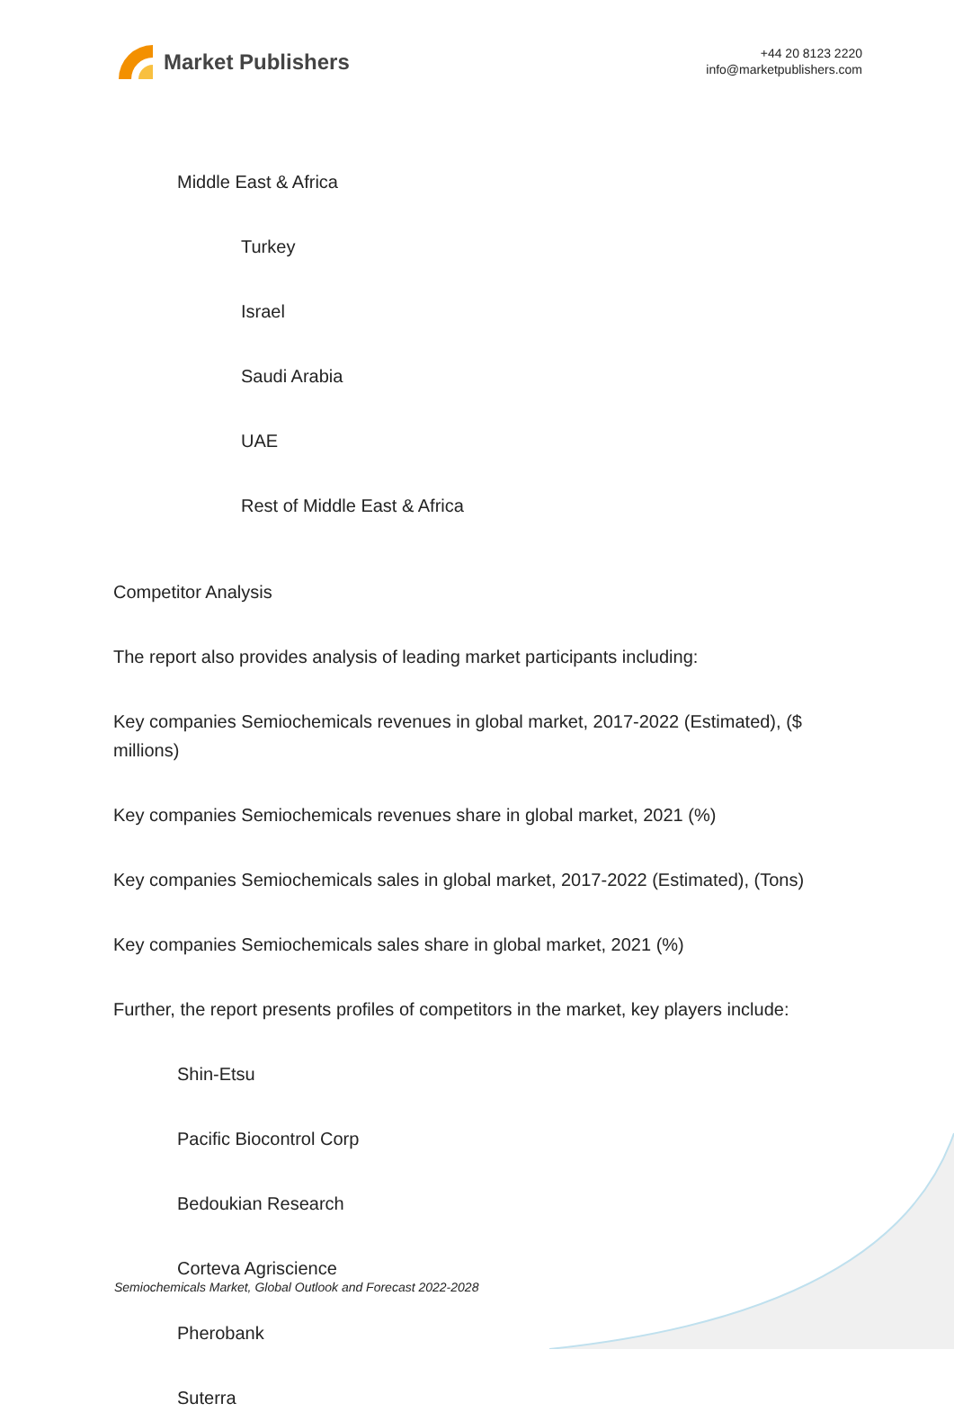Market Publishers
+44 20 8123 2220
info@marketpublishers.com
Middle East & Africa
Turkey
Israel
Saudi Arabia
UAE
Rest of Middle East & Africa
Competitor Analysis
The report also provides analysis of leading market participants including:
Key companies Semiochemicals revenues in global market, 2017-2022 (Estimated), ($ millions)
Key companies Semiochemicals revenues share in global market, 2021 (%)
Key companies Semiochemicals sales in global market, 2017-2022 (Estimated), (Tons)
Key companies Semiochemicals sales share in global market, 2021 (%)
Further, the report presents profiles of competitors in the market, key players include:
Shin-Etsu
Pacific Biocontrol Corp
Bedoukian Research
Corteva Agriscience
Pherobank
Suterra
Semiochemicals Market, Global Outlook and Forecast 2022-2028